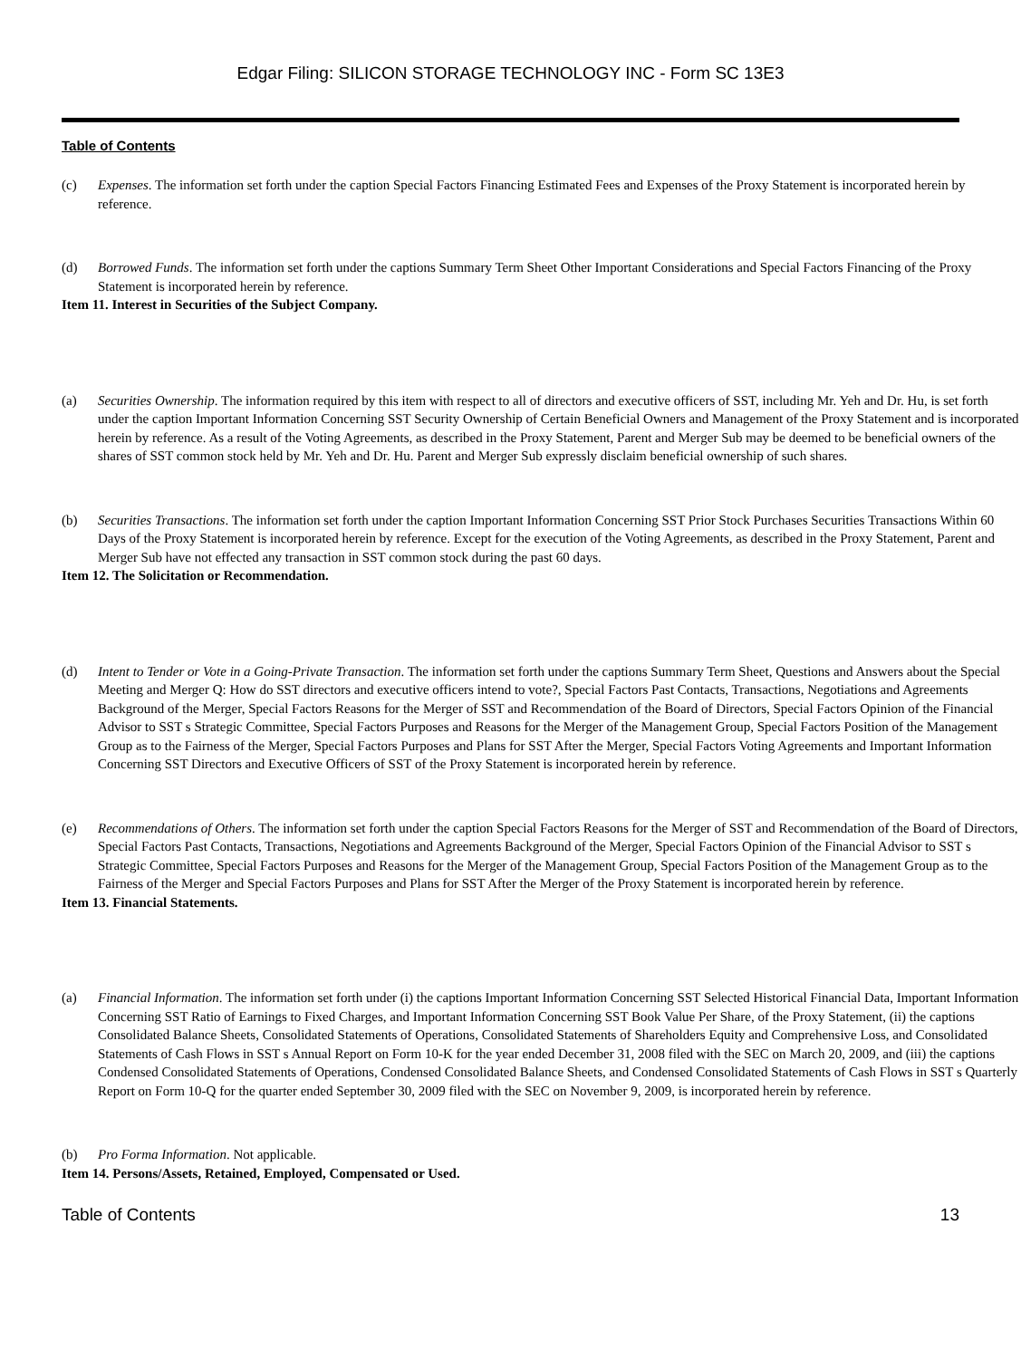Edgar Filing: SILICON STORAGE TECHNOLOGY INC - Form SC 13E3
Table of Contents
(c) Expenses. The information set forth under the caption Special Factors Financing Estimated Fees and Expenses of the Proxy Statement is incorporated herein by reference.
(d) Borrowed Funds. The information set forth under the captions Summary Term Sheet Other Important Considerations and Special Factors Financing of the Proxy Statement is incorporated herein by reference.
Item 11. Interest in Securities of the Subject Company.
(a) Securities Ownership. The information required by this item with respect to all of directors and executive officers of SST, including Mr. Yeh and Dr. Hu, is set forth under the caption Important Information Concerning SST Security Ownership of Certain Beneficial Owners and Management of the Proxy Statement and is incorporated herein by reference. As a result of the Voting Agreements, as described in the Proxy Statement, Parent and Merger Sub may be deemed to be beneficial owners of the shares of SST common stock held by Mr. Yeh and Dr. Hu. Parent and Merger Sub expressly disclaim beneficial ownership of such shares.
(b) Securities Transactions. The information set forth under the caption Important Information Concerning SST Prior Stock Purchases Securities Transactions Within 60 Days of the Proxy Statement is incorporated herein by reference. Except for the execution of the Voting Agreements, as described in the Proxy Statement, Parent and Merger Sub have not effected any transaction in SST common stock during the past 60 days.
Item 12. The Solicitation or Recommendation.
(d) Intent to Tender or Vote in a Going-Private Transaction. The information set forth under the captions Summary Term Sheet, Questions and Answers about the Special Meeting and Merger Q: How do SST directors and executive officers intend to vote?, Special Factors Past Contacts, Transactions, Negotiations and Agreements Background of the Merger, Special Factors Reasons for the Merger of SST and Recommendation of the Board of Directors, Special Factors Opinion of the Financial Advisor to SST s Strategic Committee, Special Factors Purposes and Reasons for the Merger of the Management Group, Special Factors Position of the Management Group as to the Fairness of the Merger, Special Factors Purposes and Plans for SST After the Merger, Special Factors Voting Agreements and Important Information Concerning SST Directors and Executive Officers of SST of the Proxy Statement is incorporated herein by reference.
(e) Recommendations of Others. The information set forth under the caption Special Factors Reasons for the Merger of SST and Recommendation of the Board of Directors, Special Factors Past Contacts, Transactions, Negotiations and Agreements Background of the Merger, Special Factors Opinion of the Financial Advisor to SST s Strategic Committee, Special Factors Purposes and Reasons for the Merger of the Management Group, Special Factors Position of the Management Group as to the Fairness of the Merger and Special Factors Purposes and Plans for SST After the Merger of the Proxy Statement is incorporated herein by reference.
Item 13. Financial Statements.
(a) Financial Information. The information set forth under (i) the captions Important Information Concerning SST Selected Historical Financial Data, Important Information Concerning SST Ratio of Earnings to Fixed Charges, and Important Information Concerning SST Book Value Per Share, of the Proxy Statement, (ii) the captions Consolidated Balance Sheets, Consolidated Statements of Operations, Consolidated Statements of Shareholders Equity and Comprehensive Loss, and Consolidated Statements of Cash Flows in SST s Annual Report on Form 10-K for the year ended December 31, 2008 filed with the SEC on March 20, 2009, and (iii) the captions Condensed Consolidated Statements of Operations, Condensed Consolidated Balance Sheets, and Condensed Consolidated Statements of Cash Flows in SST s Quarterly Report on Form 10-Q for the quarter ended September 30, 2009 filed with the SEC on November 9, 2009, is incorporated herein by reference.
(b) Pro Forma Information. Not applicable.
Item 14. Persons/Assets, Retained, Employed, Compensated or Used.
Table of Contents 13